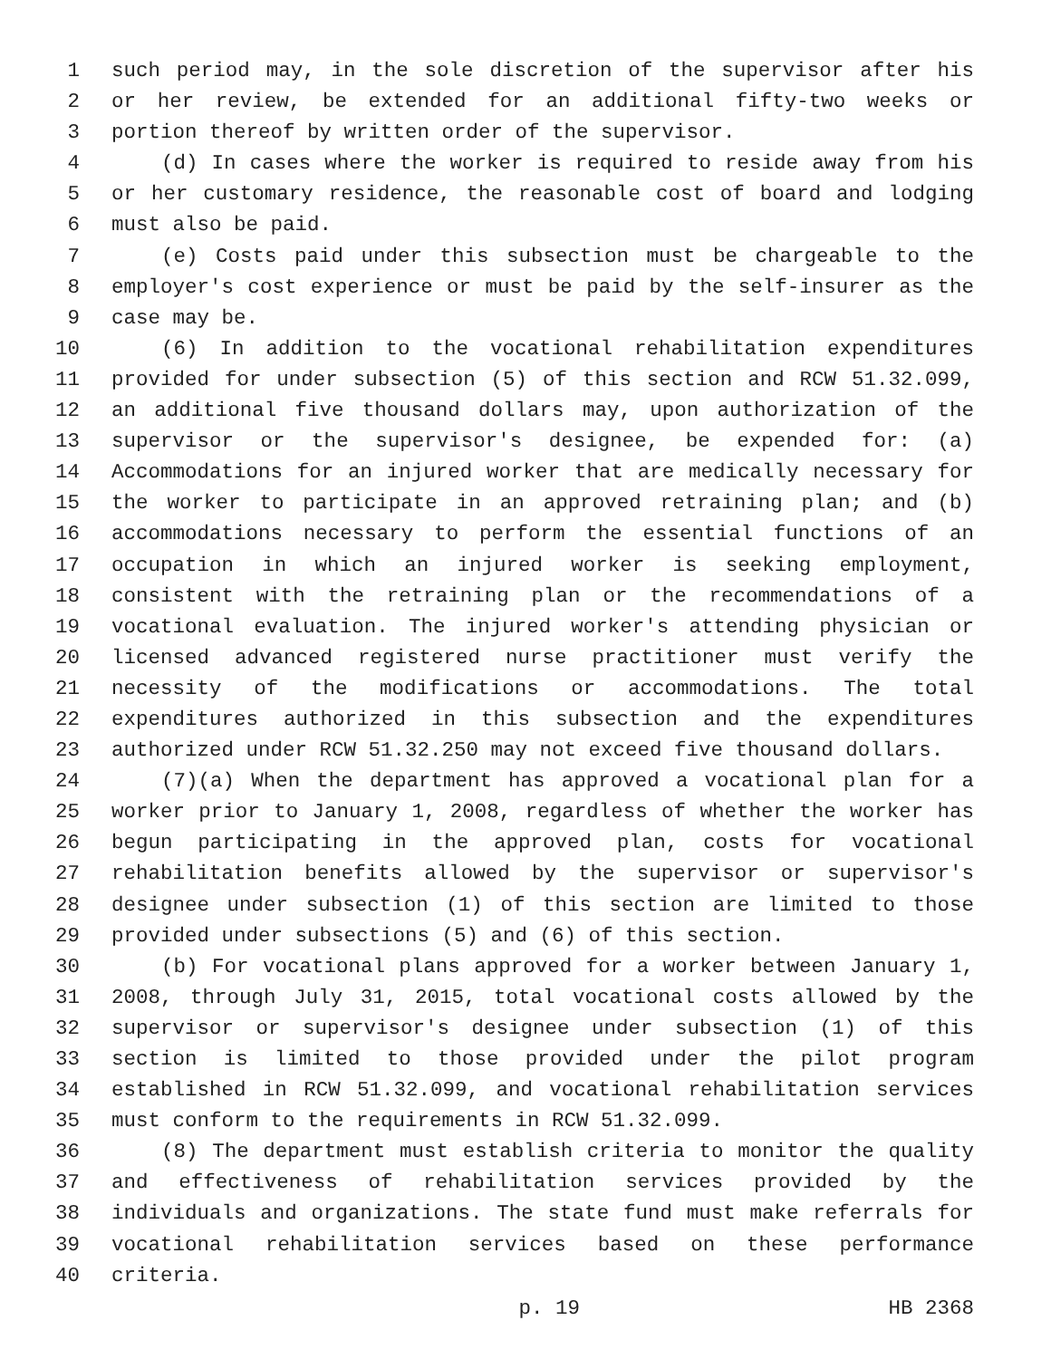1 such period may, in the sole discretion of the supervisor after his
2 or her review, be extended for an additional fifty-two weeks or
3 portion thereof by written order of the supervisor.
4 (d) In cases where the worker is required to reside away from his
5 or her customary residence, the reasonable cost of board and lodging
6 must also be paid.
7 (e) Costs paid under this subsection must be chargeable to the
8 employer's cost experience or must be paid by the self-insurer as the
9 case may be.
10 (6) In addition to the vocational rehabilitation expenditures
11 provided for under subsection (5) of this section and RCW 51.32.099,
12 an additional five thousand dollars may, upon authorization of the
13 supervisor or the supervisor's designee, be expended for: (a)
14 Accommodations for an injured worker that are medically necessary for
15 the worker to participate in an approved retraining plan; and (b)
16 accommodations necessary to perform the essential functions of an
17 occupation in which an injured worker is seeking employment,
18 consistent with the retraining plan or the recommendations of a
19 vocational evaluation. The injured worker's attending physician or
20 licensed advanced registered nurse practitioner must verify the
21 necessity of the modifications or accommodations. The total
22 expenditures authorized in this subsection and the expenditures
23 authorized under RCW 51.32.250 may not exceed five thousand dollars.
24 (7)(a) When the department has approved a vocational plan for a
25 worker prior to January 1, 2008, regardless of whether the worker has
26 begun participating in the approved plan, costs for vocational
27 rehabilitation benefits allowed by the supervisor or supervisor's
28 designee under subsection (1) of this section are limited to those
29 provided under subsections (5) and (6) of this section.
30 (b) For vocational plans approved for a worker between January 1,
31 2008, through July 31, 2015, total vocational costs allowed by the
32 supervisor or supervisor's designee under subsection (1) of this
33 section is limited to those provided under the pilot program
34 established in RCW 51.32.099, and vocational rehabilitation services
35 must conform to the requirements in RCW 51.32.099.
36 (8) The department must establish criteria to monitor the quality
37 and effectiveness of rehabilitation services provided by the
38 individuals and organizations. The state fund must make referrals for
39 vocational rehabilitation services based on these performance
40 criteria.
p. 19 HB 2368